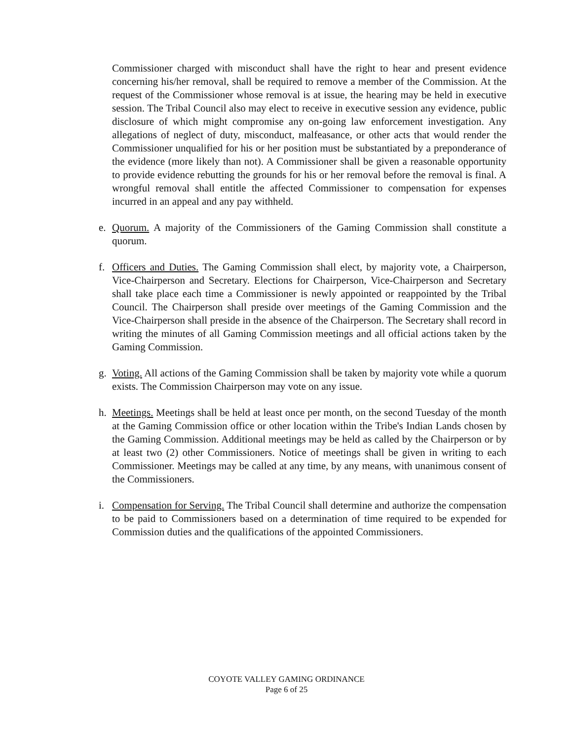Commissioner charged with misconduct shall have the right to hear and present evidence concerning his/her removal, shall be required to remove a member of the Commission. At the request of the Commissioner whose removal is at issue, the hearing may be held in executive session. The Tribal Council also may elect to receive in executive session any evidence, public disclosure of which might compromise any on-going law enforcement investigation. Any allegations of neglect of duty, misconduct, malfeasance, or other acts that would render the Commissioner unqualified for his or her position must be substantiated by a preponderance of the evidence (more likely than not). A Commissioner shall be given a reasonable opportunity to provide evidence rebutting the grounds for his or her removal before the removal is final. A wrongful removal shall entitle the affected Commissioner to compensation for expenses incurred in an appeal and any pay withheld.
e. Quorum. A majority of the Commissioners of the Gaming Commission shall constitute a quorum.
f. Officers and Duties. The Gaming Commission shall elect, by majority vote, a Chairperson, Vice-Chairperson and Secretary. Elections for Chairperson, Vice-Chairperson and Secretary shall take place each time a Commissioner is newly appointed or reappointed by the Tribal Council. The Chairperson shall preside over meetings of the Gaming Commission and the Vice-Chairperson shall preside in the absence of the Chairperson. The Secretary shall record in writing the minutes of all Gaming Commission meetings and all official actions taken by the Gaming Commission.
g. Voting. All actions of the Gaming Commission shall be taken by majority vote while a quorum exists. The Commission Chairperson may vote on any issue.
h. Meetings. Meetings shall be held at least once per month, on the second Tuesday of the month at the Gaming Commission office or other location within the Tribe's Indian Lands chosen by the Gaming Commission. Additional meetings may be held as called by the Chairperson or by at least two (2) other Commissioners. Notice of meetings shall be given in writing to each Commissioner. Meetings may be called at any time, by any means, with unanimous consent of the Commissioners.
i. Compensation for Serving. The Tribal Council shall determine and authorize the compensation to be paid to Commissioners based on a determination of time required to be expended for Commission duties and the qualifications of the appointed Commissioners.
COYOTE VALLEY GAMING ORDINANCE
Page 6 of 25